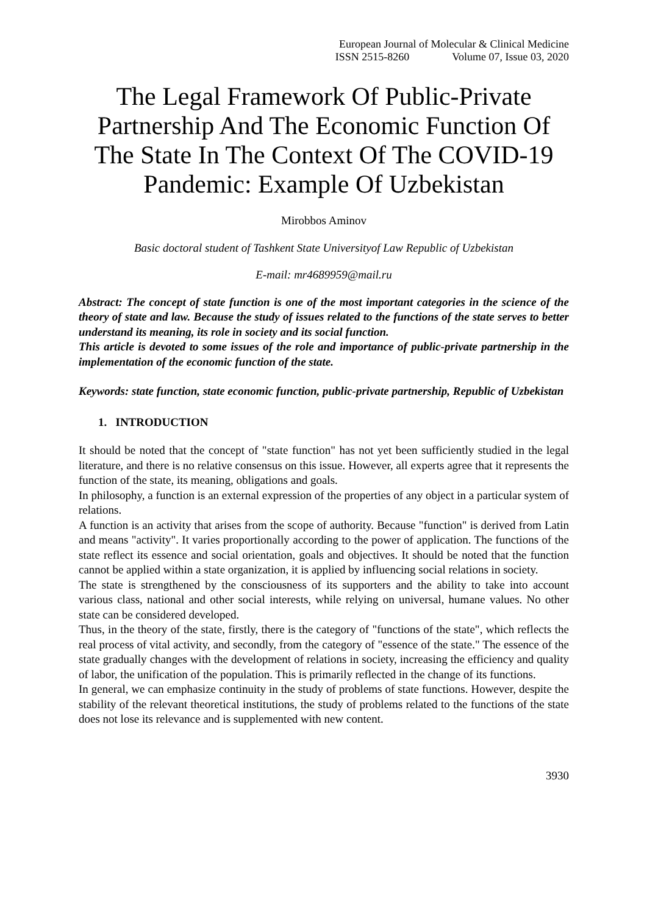European Journal of Molecular & Clinical Medicine
ISSN 2515-8260 Volume 07, Issue 03, 2020
The Legal Framework Of Public-Private Partnership And The Economic Function Of The State In The Context Of The COVID-19 Pandemic: Example Of Uzbekistan
Mirobbos Aminov
Basic doctoral student of Tashkent State Universityof Law Republic of Uzbekistan
E-mail: mr4689959@mail.ru
Abstract: The concept of state function is one of the most important categories in the science of the theory of state and law. Because the study of issues related to the functions of the state serves to better understand its meaning, its role in society and its social function.
This article is devoted to some issues of the role and importance of public-private partnership in the implementation of the economic function of the state.
Keywords: state function, state economic function, public-private partnership, Republic of Uzbekistan
1. INTRODUCTION
It should be noted that the concept of "state function" has not yet been sufficiently studied in the legal literature, and there is no relative consensus on this issue. However, all experts agree that it represents the function of the state, its meaning, obligations and goals.
In philosophy, a function is an external expression of the properties of any object in a particular system of relations.
A function is an activity that arises from the scope of authority. Because "function" is derived from Latin and means "activity". It varies proportionally according to the power of application. The functions of the state reflect its essence and social orientation, goals and objectives. It should be noted that the function cannot be applied within a state organization, it is applied by influencing social relations in society.
The state is strengthened by the consciousness of its supporters and the ability to take into account various class, national and other social interests, while relying on universal, humane values. No other state can be considered developed.
Thus, in the theory of the state, firstly, there is the category of "functions of the state", which reflects the real process of vital activity, and secondly, from the category of "essence of the state." The essence of the state gradually changes with the development of relations in society, increasing the efficiency and quality of labor, the unification of the population. This is primarily reflected in the change of its functions.
In general, we can emphasize continuity in the study of problems of state functions. However, despite the stability of the relevant theoretical institutions, the study of problems related to the functions of the state does not lose its relevance and is supplemented with new content.
3930